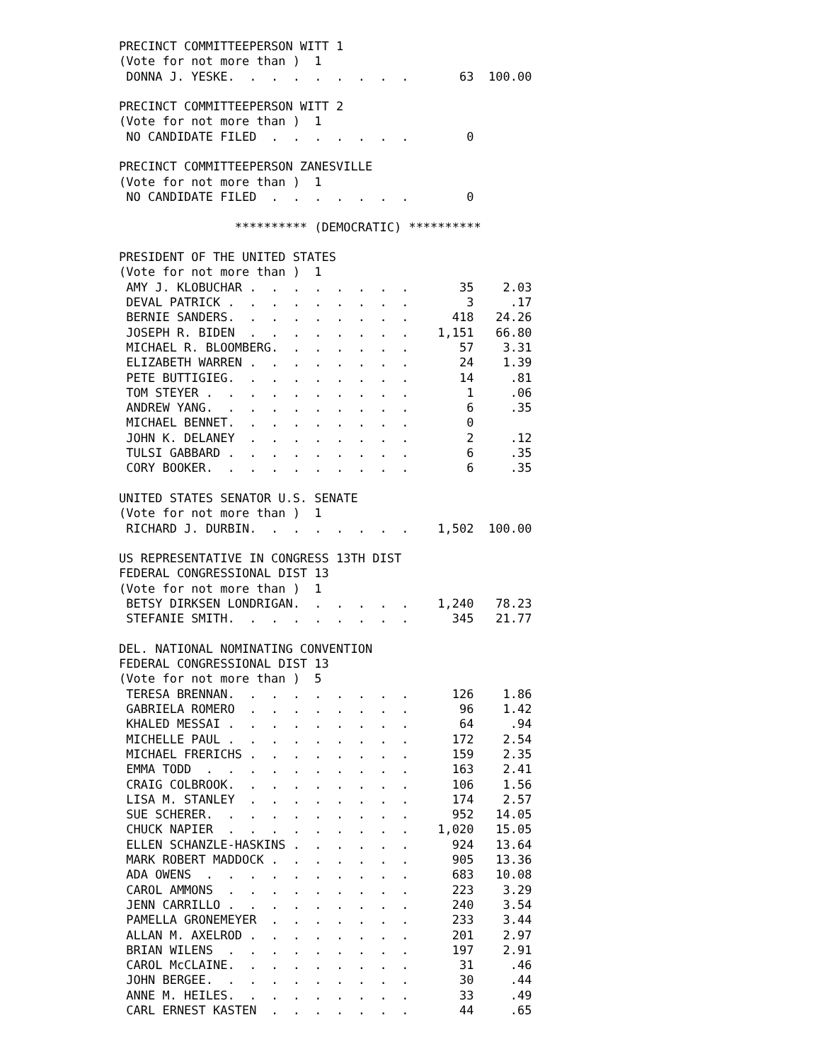PRECINCT COMMITTEEPERSON WITT 1
(Vote for not more than )  1
 DONNA J. YESKE.  .  .  .  .  .  .  .  .       63  100.00

PRECINCT COMMITTEEPERSON WITT 2
(Vote for not more than )  1
 NO CANDIDATE FILED  .  .  .  .  .  .  .        0

PRECINCT COMMITTEEPERSON ZANESVILLE
(Vote for not more than )  1
 NO CANDIDATE FILED  .  .  .  .  .  .  .        0

                ********** (DEMOCRATIC) **********

PRESIDENT OF THE UNITED STATES
(Vote for not more than )  1
 AMY J. KLOBUCHAR .  .  .  .  .  .  .  .       35    2.03
 DEVAL PATRICK .  .  .  .  .  .  .  .  .        3     .17
 BERNIE SANDERS.  .  .  .  .  .  .  .  .      418   24.26
 JOSEPH R. BIDEN  .  .  .  .  .  .  .  .    1,151   66.80
 MICHAEL R. BLOOMBERG.  .  .  .  .  .  .       57    3.31
 ELIZABETH WARREN .  .  .  .  .  .  .  .       24    1.39
 PETE BUTTIGIEG.  .  .  .  .  .  .  .  .       14     .81
 TOM STEYER .  .  .  .  .  .  .  .  .  .        1     .06
 ANDREW YANG.  .  .  .  .  .  .  .  .  .        6     .35
 MICHAEL BENNET.  .  .  .  .  .  .  .  .        0
 JOHN K. DELANEY  .  .  .  .  .  .  .  .        2     .12
 TULSI GABBARD .  .  .  .  .  .  .  .  .        6     .35
 CORY BOOKER.  .  .  .  .  .  .  .  .  .        6     .35

UNITED STATES SENATOR U.S. SENATE
(Vote for not more than )  1
 RICHARD J. DURBIN.  .  .  .  .  .  .  .    1,502  100.00

US REPRESENTATIVE IN CONGRESS 13TH DIST
FEDERAL CONGRESSIONAL DIST 13
(Vote for not more than )  1
 BETSY DIRKSEN LONDRIGAN.  .  .  .  .  .    1,240   78.23
 STEFANIE SMITH.  .  .  .  .  .  .  .  .      345   21.77

DEL. NATIONAL NOMINATING CONVENTION
FEDERAL CONGRESSIONAL DIST 13
(Vote for not more than )  5
 TERESA BRENNAN.  .  .  .  .  .  .  .  .      126    1.86
 GABRIELA ROMERO  .  .  .  .  .  .  .  .       96    1.42
 KHALED MESSAI .  .  .  .  .  .  .  .  .       64     .94
 MICHELLE PAUL .  .  .  .  .  .  .  .  .      172    2.54
 MICHAEL FRERICHS .  .  .  .  .  .  .  .      159    2.35
 EMMA TODD  .  .  .  .  .  .  .  .  .  .      163    2.41
 CRAIG COLBROOK.  .  .  .  .  .  .  .  .      106    1.56
 LISA M. STANLEY  .  .  .  .  .  .  .  .      174    2.57
 SUE SCHERER.  .  .  .  .  .  .  .  .  .      952   14.05
 CHUCK NAPIER  .  .  .  .  .  .  .  .  .    1,020   15.05
 ELLEN SCHANZLE-HASKINS .  .  .  .  .  .      924   13.64
 MARK ROBERT MADDOCK .  .  .  .  .  .  .      905   13.36
 ADA OWENS  .  .  .  .  .  .  .  .  .  .      683   10.08
 CAROL AMMONS  .  .  .  .  .  .  .  .  .      223    3.29
 JENN CARRILLO .  .  .  .  .  .  .  .  .      240    3.54
 PAMELLA GRONEMEYER  .  .  .  .  .  .  .      233    3.44
 ALLAN M. AXELROD .  .  .  .  .  .  .  .      201    2.97
 BRIAN WILENS  .  .  .  .  .  .  .  .  .      197    2.91
 CAROL McCLAINE.  .  .  .  .  .  .  .  .       31     .46
 JOHN BERGEE.  .  .  .  .  .  .  .  .  .       30     .44
 ANNE M. HEILES.  .  .  .  .  .  .  .  .       33     .49
 CARL ERNEST KASTEN  .  .  .  .  .  .  .       44     .65